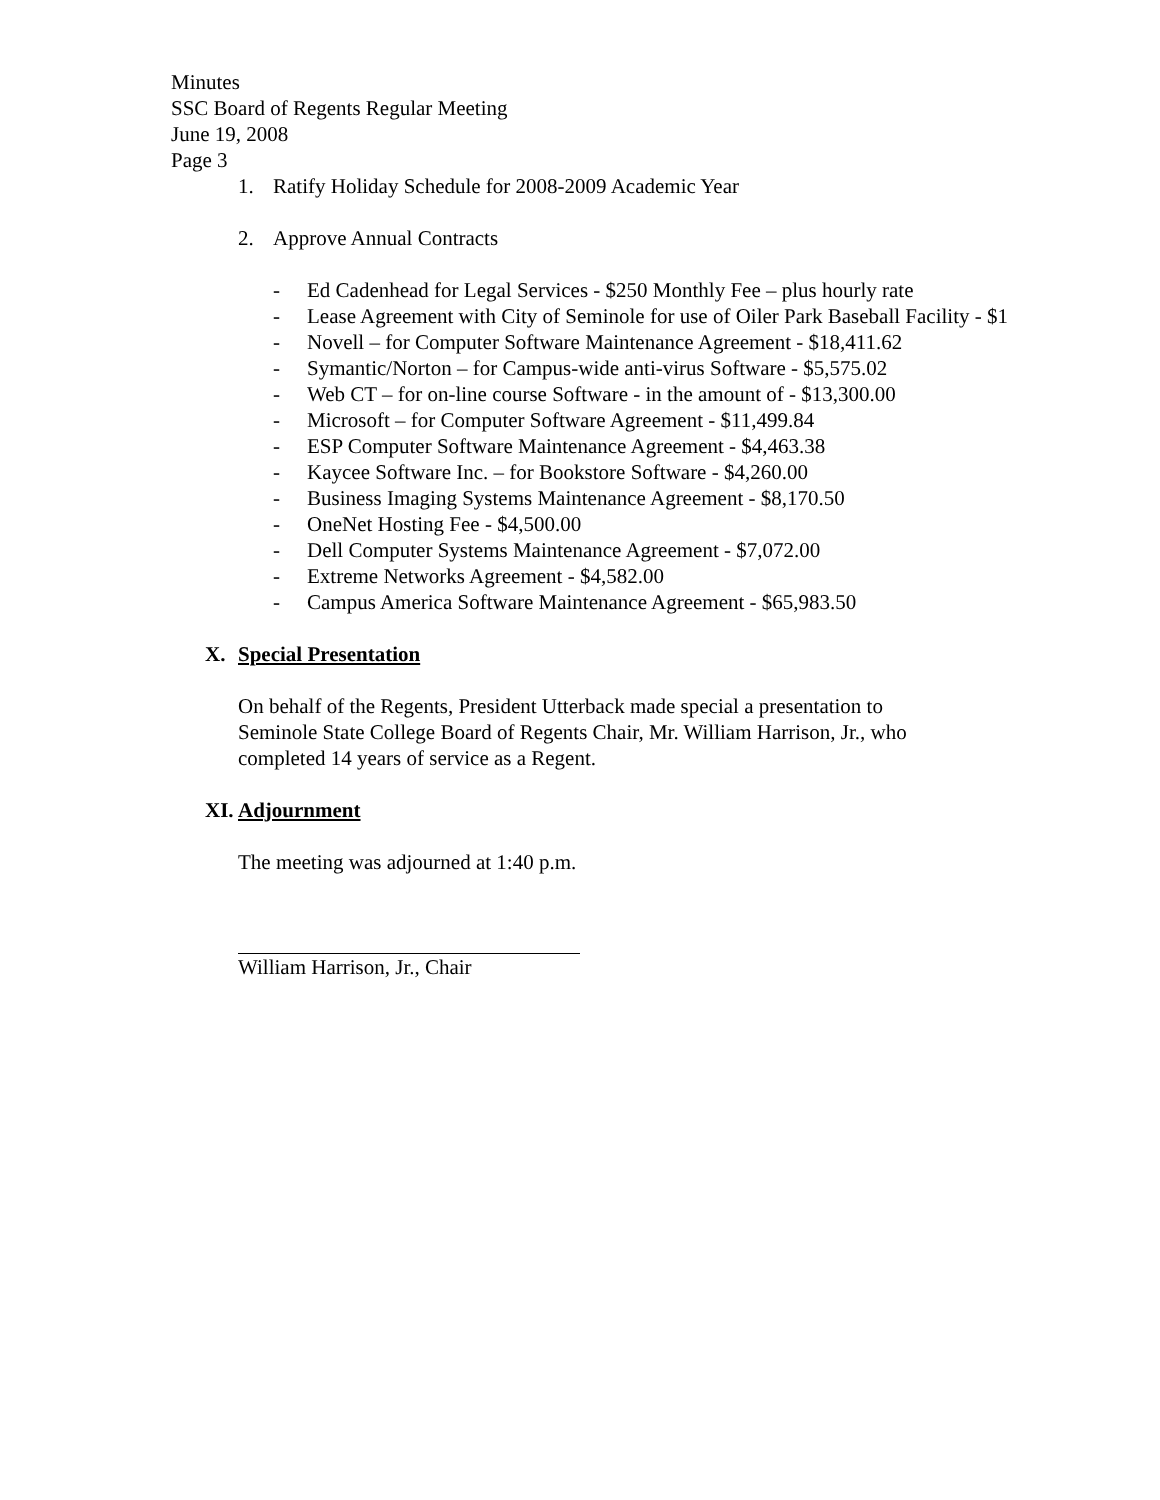Minutes
SSC Board of Regents Regular Meeting
June 19, 2008
Page 3
1. Ratify Holiday Schedule for 2008-2009 Academic Year
2. Approve Annual Contracts
- Ed Cadenhead for Legal Services - $250 Monthly Fee – plus hourly rate
- Lease Agreement with City of Seminole for use of Oiler Park Baseball Facility - $1
- Novell – for Computer Software Maintenance Agreement - $18,411.62
- Symantic/Norton – for Campus-wide anti-virus Software - $5,575.02
- Web CT – for on-line course Software - in the amount of - $13,300.00
- Microsoft – for Computer Software Agreement - $11,499.84
- ESP Computer Software Maintenance Agreement - $4,463.38
- Kaycee Software Inc. – for Bookstore Software - $4,260.00
- Business Imaging Systems Maintenance Agreement - $8,170.50
- OneNet Hosting Fee - $4,500.00
- Dell Computer Systems Maintenance Agreement - $7,072.00
- Extreme Networks Agreement - $4,582.00
- Campus America Software Maintenance Agreement - $65,983.50
X. Special Presentation
On behalf of the Regents, President Utterback made special a presentation to
Seminole State College Board of Regents Chair, Mr. William Harrison, Jr., who
completed 14 years of service as a Regent.
XI. Adjournment
The meeting was adjourned at 1:40 p.m.
William Harrison, Jr., Chair